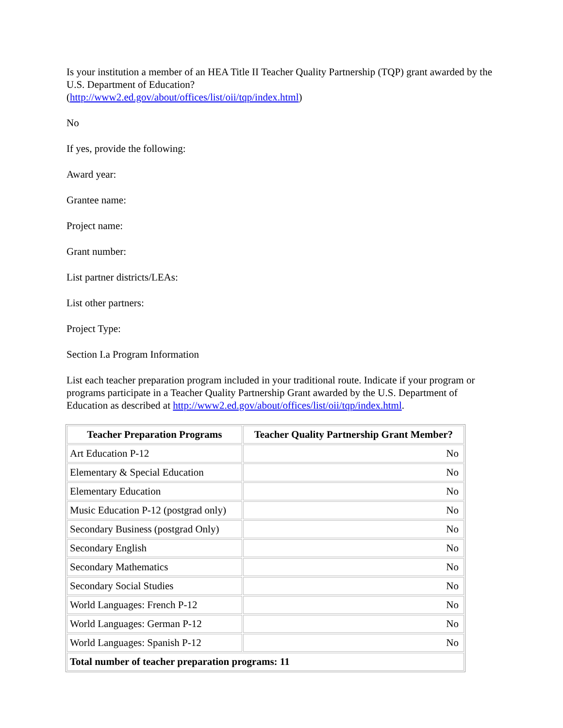Is your institution a member of an HEA Title II Teacher Quality Partnership (TQP) grant awarded by the U.S. Department of Education?
(http://www2.ed.gov/about/offices/list/oii/tqp/index.html)
No
If yes, provide the following:
Award year:
Grantee name:
Project name:
Grant number:
List partner districts/LEAs:
List other partners:
Project Type:
Section I.a Program Information
List each teacher preparation program included in your traditional route. Indicate if your program or programs participate in a Teacher Quality Partnership Grant awarded by the U.S. Department of Education as described at http://www2.ed.gov/about/offices/list/oii/tqp/index.html.
| Teacher Preparation Programs | Teacher Quality Partnership Grant Member? |
| --- | --- |
| Art Education P-12 | No |
| Elementary & Special Education | No |
| Elementary Education | No |
| Music Education P-12 (postgrad only) | No |
| Secondary Business (postgrad Only) | No |
| Secondary English | No |
| Secondary Mathematics | No |
| Secondary Social Studies | No |
| World Languages: French P-12 | No |
| World Languages: German P-12 | No |
| World Languages: Spanish P-12 | No |
| Total number of teacher preparation programs: 11 | |